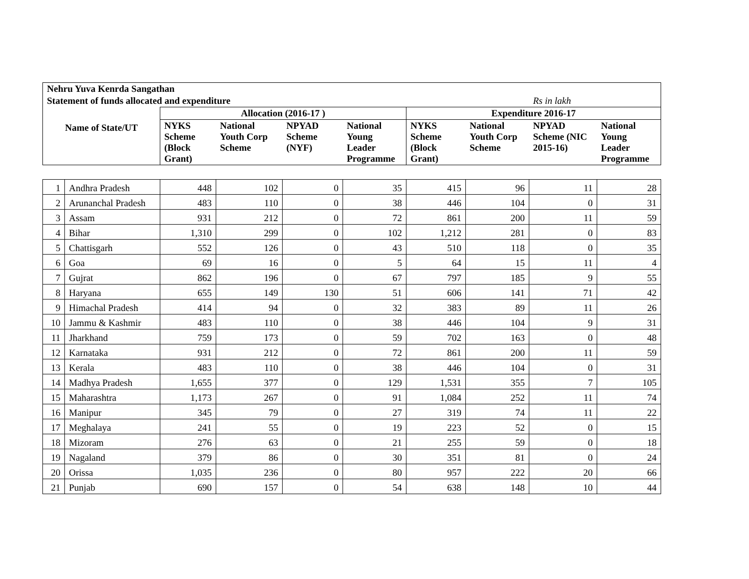| Nehru Yuva Kenrda Sangathan | | | | | | | | |
| --- | --- | --- | --- | --- | --- | --- | --- | --- |
| Statement of funds allocated and expenditure | | | | | | | Rs in lakh | |
| Name of State/UT | Allocation (2016-17 ) | | | | Expenditure 2016-17 | | | |
| | NYKS Scheme (Block Grant) | National Youth Corp Scheme | NPYAD Scheme (NYF) | National Young Leader Programme | NYKS Scheme (Block Grant) | National Youth Corp Scheme | NPYAD Scheme (NIC 2015-16) | National Young Leader Programme |
| 1 | Andhra Pradesh | 448 | 102 | 0 | 35 | 415 | 96 | 11 | 28 |
| 2 | Arunanchal Pradesh | 483 | 110 | 0 | 38 | 446 | 104 | 0 | 31 |
| 3 | Assam | 931 | 212 | 0 | 72 | 861 | 200 | 11 | 59 |
| 4 | Bihar | 1,310 | 299 | 0 | 102 | 1,212 | 281 | 0 | 83 |
| 5 | Chattisgarh | 552 | 126 | 0 | 43 | 510 | 118 | 0 | 35 |
| 6 | Goa | 69 | 16 | 0 | 5 | 64 | 15 | 11 | 4 |
| 7 | Gujrat | 862 | 196 | 0 | 67 | 797 | 185 | 9 | 55 |
| 8 | Haryana | 655 | 149 | 130 | 51 | 606 | 141 | 71 | 42 |
| 9 | Himachal Pradesh | 414 | 94 | 0 | 32 | 383 | 89 | 11 | 26 |
| 10 | Jammu & Kashmir | 483 | 110 | 0 | 38 | 446 | 104 | 9 | 31 |
| 11 | Jharkhand | 759 | 173 | 0 | 59 | 702 | 163 | 0 | 48 |
| 12 | Karnataka | 931 | 212 | 0 | 72 | 861 | 200 | 11 | 59 |
| 13 | Kerala | 483 | 110 | 0 | 38 | 446 | 104 | 0 | 31 |
| 14 | Madhya Pradesh | 1,655 | 377 | 0 | 129 | 1,531 | 355 | 7 | 105 |
| 15 | Maharashtra | 1,173 | 267 | 0 | 91 | 1,084 | 252 | 11 | 74 |
| 16 | Manipur | 345 | 79 | 0 | 27 | 319 | 74 | 11 | 22 |
| 17 | Meghalaya | 241 | 55 | 0 | 19 | 223 | 52 | 0 | 15 |
| 18 | Mizoram | 276 | 63 | 0 | 21 | 255 | 59 | 0 | 18 |
| 19 | Nagaland | 379 | 86 | 0 | 30 | 351 | 81 | 0 | 24 |
| 20 | Orissa | 1,035 | 236 | 0 | 80 | 957 | 222 | 20 | 66 |
| 21 | Punjab | 690 | 157 | 0 | 54 | 638 | 148 | 10 | 44 |